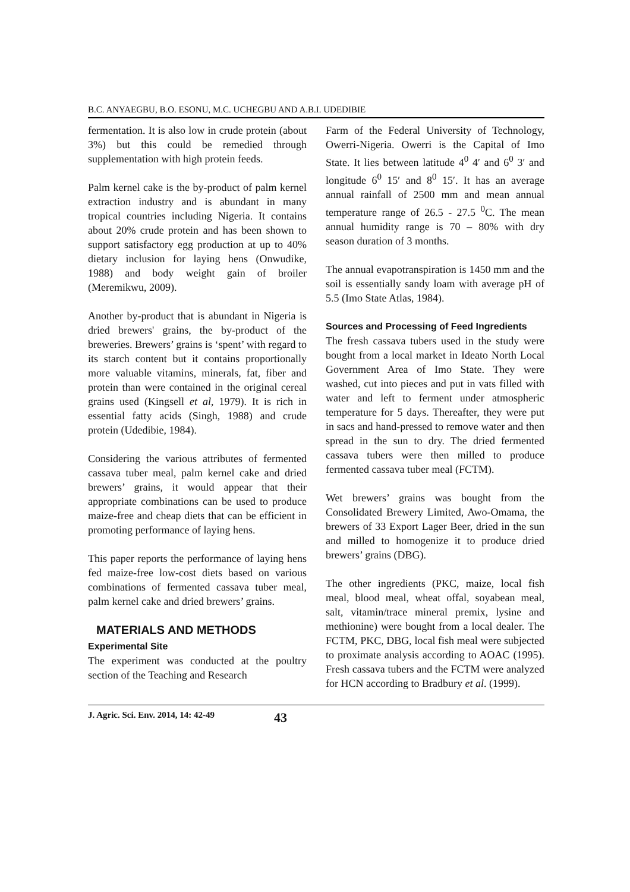B.C. ANYAEGBU, B.O. ESONU, M.C. UCHEGBU AND A.B.I. UDEDIBIE
fermentation. It is also low in crude protein (about 3%) but this could be remedied through supplementation with high protein feeds.
Palm kernel cake is the by-product of palm kernel extraction industry and is abundant in many tropical countries including Nigeria. It contains about 20% crude protein and has been shown to support satisfactory egg production at up to 40% dietary inclusion for laying hens (Onwudike, 1988) and body weight gain of broiler (Meremikwu, 2009).
Another by-product that is abundant in Nigeria is dried brewers' grains, the by-product of the breweries. Brewers’ grains is ‘spent’ with regard to its starch content but it contains proportionally more valuable vitamins, minerals, fat, fiber and protein than were contained in the original cereal grains used (Kingsell et al, 1979). It is rich in essential fatty acids (Singh, 1988) and crude protein (Udedibie, 1984).
Considering the various attributes of fermented cassava tuber meal, palm kernel cake and dried brewers’ grains, it would appear that their appropriate combinations can be used to produce maize-free and cheap diets that can be efficient in promoting performance of laying hens.
This paper reports the performance of laying hens fed maize-free low-cost diets based on various combinations of fermented cassava tuber meal, palm kernel cake and dried brewers’ grains.
MATERIALS AND METHODS
Experimental Site
The experiment was conducted at the poultry section of the Teaching and Research
Farm of the Federal University of Technology, Owerri-Nigeria. Owerri is the Capital of Imo State. It lies between latitude 4<sup>0</sup> 4′ and 6<sup>0</sup> 3′ and longitude 6<sup>0</sup> 15′ and 8<sup>0</sup> 15′. It has an average annual rainfall of 2500 mm and mean annual temperature range of 26.5 - 27.5 <sup>0</sup>C. The mean annual humidity range is 70 – 80% with dry season duration of 3 months.
The annual evapotranspiration is 1450 mm and the soil is essentially sandy loam with average pH of 5.5 (Imo State Atlas, 1984).
Sources and Processing of Feed Ingredients
The fresh cassava tubers used in the study were bought from a local market in Ideato North Local Government Area of Imo State. They were washed, cut into pieces and put in vats filled with water and left to ferment under atmospheric temperature for 5 days. Thereafter, they were put in sacs and hand-pressed to remove water and then spread in the sun to dry. The dried fermented cassava tubers were then milled to produce fermented cassava tuber meal (FCTM).
Wet brewers’ grains was bought from the Consolidated Brewery Limited, Awo-Omama, the brewers of 33 Export Lager Beer, dried in the sun and milled to homogenize it to produce dried brewers’ grains (DBG).
The other ingredients (PKC, maize, local fish meal, blood meal, wheat offal, soyabean meal, salt, vitamin/trace mineral premix, lysine and methionine) were bought from a local dealer. The FCTM, PKC, DBG, local fish meal were subjected to proximate analysis according to AOAC (1995). Fresh cassava tubers and the FCTM were analyzed for HCN according to Bradbury et al. (1999).
J. Agric. Sci. Env. 2014, 14: 42-49 43